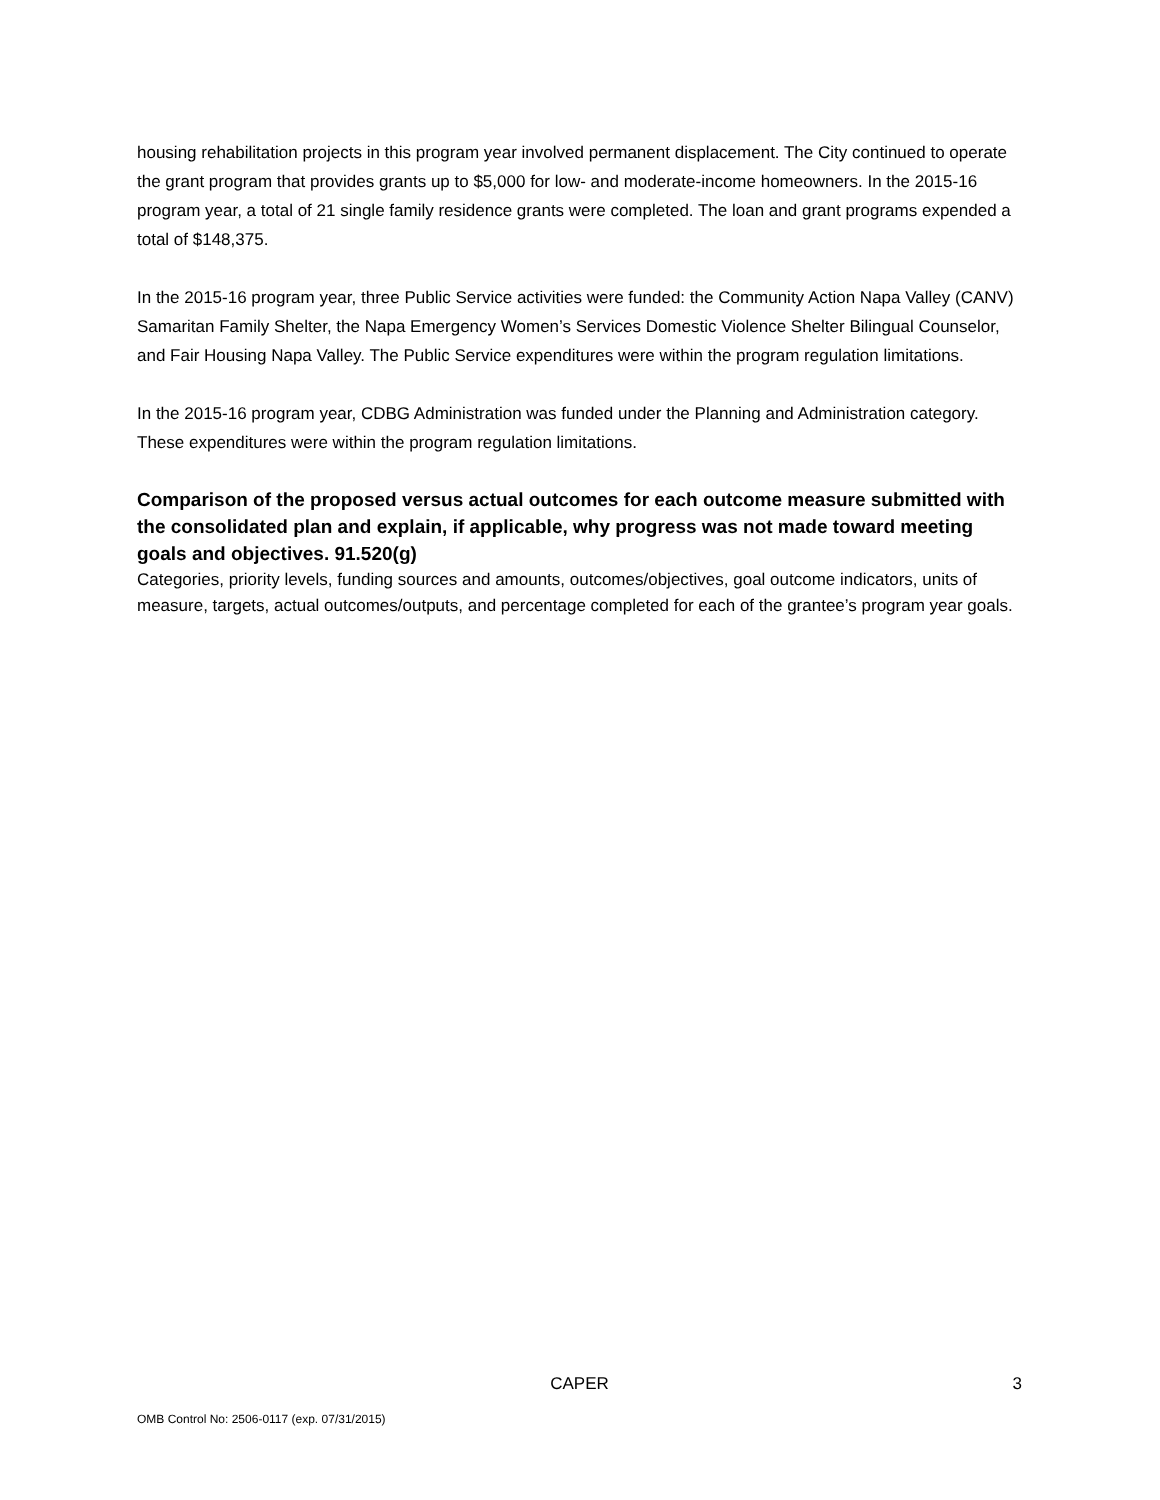housing rehabilitation projects in this program year involved permanent displacement. The City continued to operate the grant program that provides grants up to $5,000 for low- and moderate-income homeowners. In the 2015-16 program year, a total of 21 single family residence grants were completed. The loan and grant programs expended a total of $148,375.
In the 2015-16 program year, three Public Service activities were funded: the Community Action Napa Valley (CANV) Samaritan Family Shelter, the Napa Emergency Women’s Services Domestic Violence Shelter Bilingual Counselor, and Fair Housing Napa Valley. The Public Service expenditures were within the program regulation limitations.
In the 2015-16 program year, CDBG Administration was funded under the Planning and Administration category. These expenditures were within the program regulation limitations.
Comparison of the proposed versus actual outcomes for each outcome measure submitted with the consolidated plan and explain, if applicable, why progress was not made toward meeting goals and objectives. 91.520(g)
Categories, priority levels, funding sources and amounts, outcomes/objectives, goal outcome indicators, units of measure, targets, actual outcomes/outputs, and percentage completed for each of the grantee’s program year goals.
CAPER 3
OMB Control No: 2506-0117 (exp. 07/31/2015)